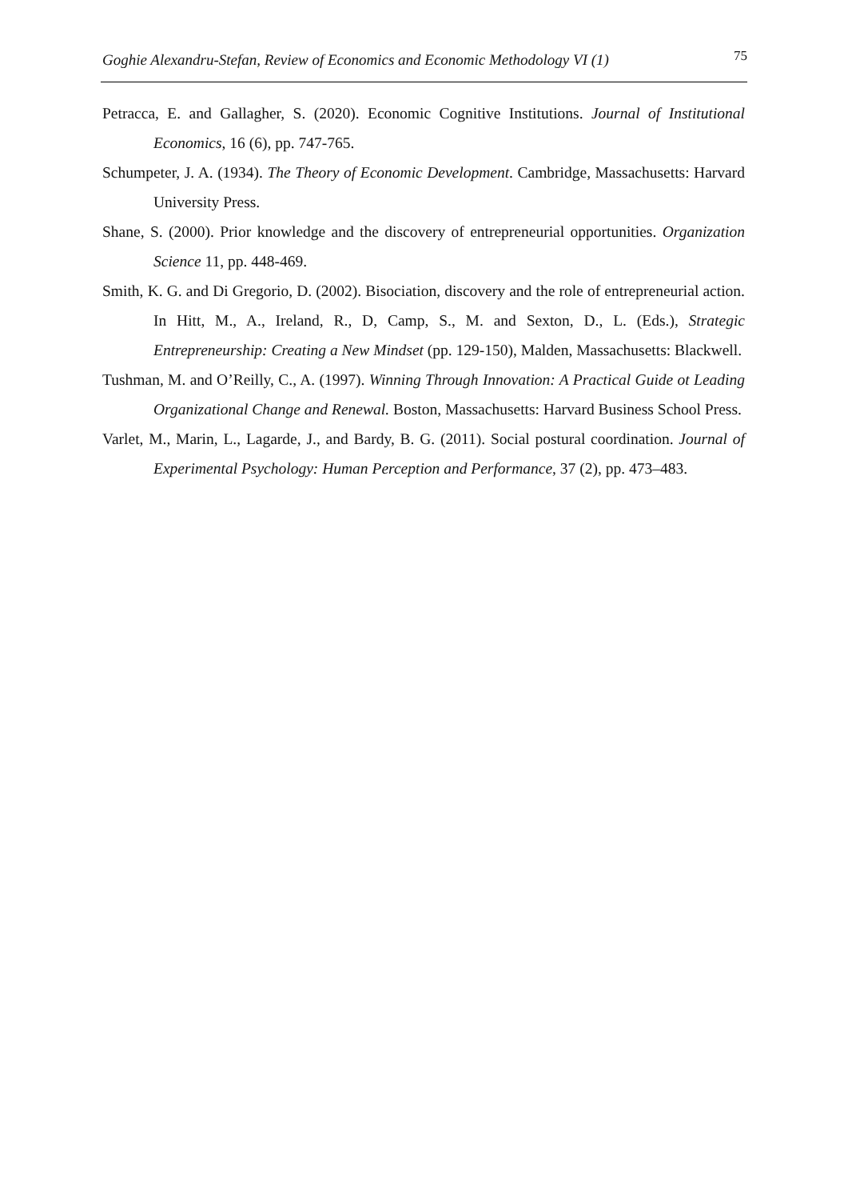Goghie Alexandru-Stefan, Review of Economics and Economic Methodology VI (1) 75
Petracca, E. and Gallagher, S. (2020). Economic Cognitive Institutions. Journal of Institutional Economics, 16 (6), pp. 747-765.
Schumpeter, J. A. (1934). The Theory of Economic Development. Cambridge, Massachusetts: Harvard University Press.
Shane, S. (2000). Prior knowledge and the discovery of entrepreneurial opportunities. Organization Science 11, pp. 448-469.
Smith, K. G. and Di Gregorio, D. (2002). Bisociation, discovery and the role of entrepreneurial action. In Hitt, M., A., Ireland, R., D, Camp, S., M. and Sexton, D., L. (Eds.), Strategic Entrepreneurship: Creating a New Mindset (pp. 129-150), Malden, Massachusetts: Blackwell.
Tushman, M. and O’Reilly, C., A. (1997). Winning Through Innovation: A Practical Guide ot Leading Organizational Change and Renewal. Boston, Massachusetts: Harvard Business School Press.
Varlet, M., Marin, L., Lagarde, J., and Bardy, B. G. (2011). Social postural coordination. Journal of Experimental Psychology: Human Perception and Performance, 37 (2), pp. 473–483.